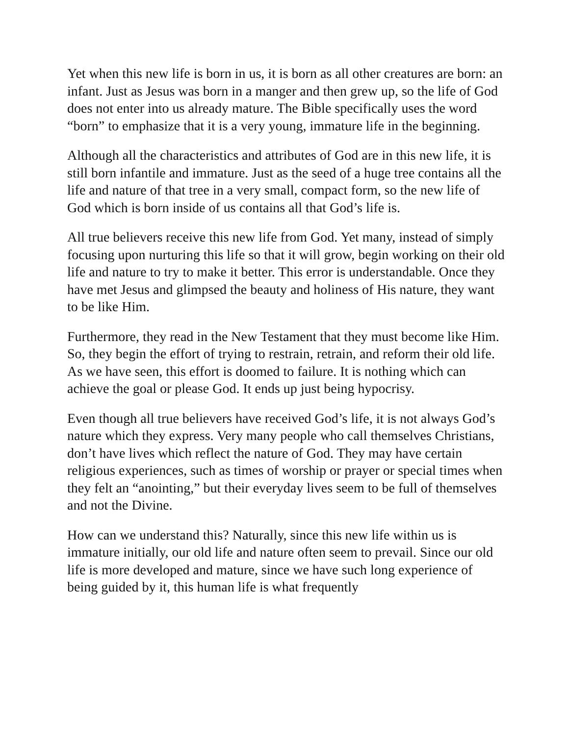Yet when this new life is born in us, it is born as all other creatures are born: an infant. Just as Jesus was born in a manger and then grew up, so the life of God does not enter into us already mature. The Bible specifically uses the word “born” to emphasize that it is a very young, immature life in the beginning.
Although all the characteristics and attributes of God are in this new life, it is still born infantile and immature. Just as the seed of a huge tree contains all the life and nature of that tree in a very small, compact form, so the new life of God which is born inside of us contains all that God’s life is.
All true believers receive this new life from God. Yet many, instead of simply focusing upon nurturing this life so that it will grow, begin working on their old life and nature to try to make it better. This error is understandable. Once they have met Jesus and glimpsed the beauty and holiness of His nature, they want to be like Him.
Furthermore, they read in the New Testament that they must become like Him. So, they begin the effort of trying to restrain, retrain, and reform their old life. As we have seen, this effort is doomed to failure. It is nothing which can achieve the goal or please God. It ends up just being hypocrisy.
Even though all true believers have received God’s life, it is not always God’s nature which they express. Very many people who call themselves Christians, don’t have lives which reflect the nature of God. They may have certain religious experiences, such as times of worship or prayer or special times when they felt an “anointing,” but their everyday lives seem to be full of themselves and not the Divine.
How can we understand this? Naturally, since this new life within us is immature initially, our old life and nature often seem to prevail. Since our old life is more developed and mature, since we have such long experience of being guided by it, this human life is what frequently